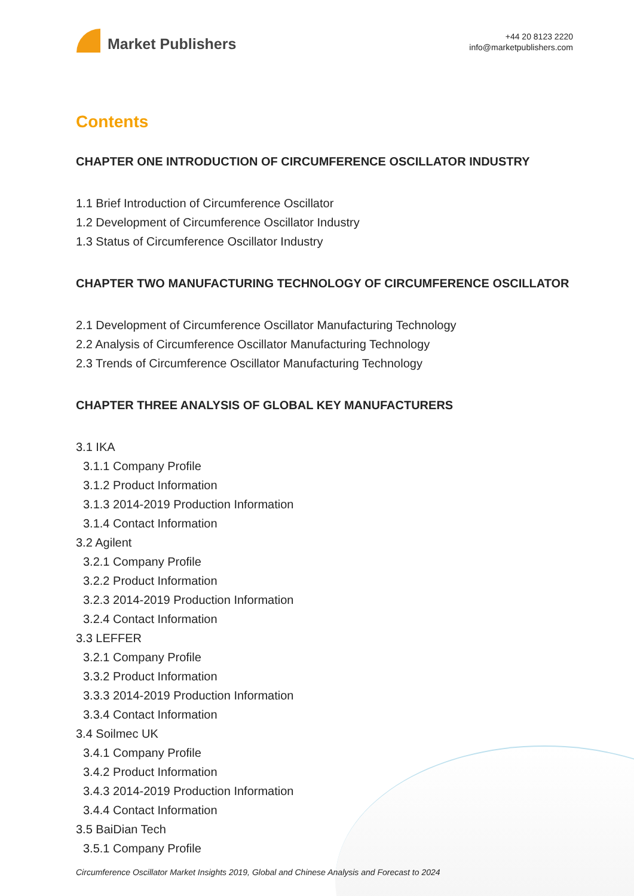Market Publishers
+44 20 8123 2220
info@marketpublishers.com
Contents
CHAPTER ONE INTRODUCTION OF CIRCUMFERENCE OSCILLATOR INDUSTRY
1.1 Brief Introduction of Circumference Oscillator
1.2 Development of Circumference Oscillator Industry
1.3 Status of Circumference Oscillator Industry
CHAPTER TWO MANUFACTURING TECHNOLOGY OF CIRCUMFERENCE OSCILLATOR
2.1 Development of Circumference Oscillator Manufacturing Technology
2.2 Analysis of Circumference Oscillator Manufacturing Technology
2.3 Trends of Circumference Oscillator Manufacturing Technology
CHAPTER THREE ANALYSIS OF GLOBAL KEY MANUFACTURERS
3.1 IKA
3.1.1 Company Profile
3.1.2 Product Information
3.1.3 2014-2019 Production Information
3.1.4 Contact Information
3.2 Agilent
3.2.1 Company Profile
3.2.2 Product Information
3.2.3 2014-2019 Production Information
3.2.4 Contact Information
3.3 LEFFER
3.2.1 Company Profile
3.3.2 Product Information
3.3.3 2014-2019 Production Information
3.3.4 Contact Information
3.4 Soilmec UK
3.4.1 Company Profile
3.4.2 Product Information
3.4.3 2014-2019 Production Information
3.4.4 Contact Information
3.5 BaiDian Tech
3.5.1 Company Profile
Circumference Oscillator Market Insights 2019, Global and Chinese Analysis and Forecast to 2024